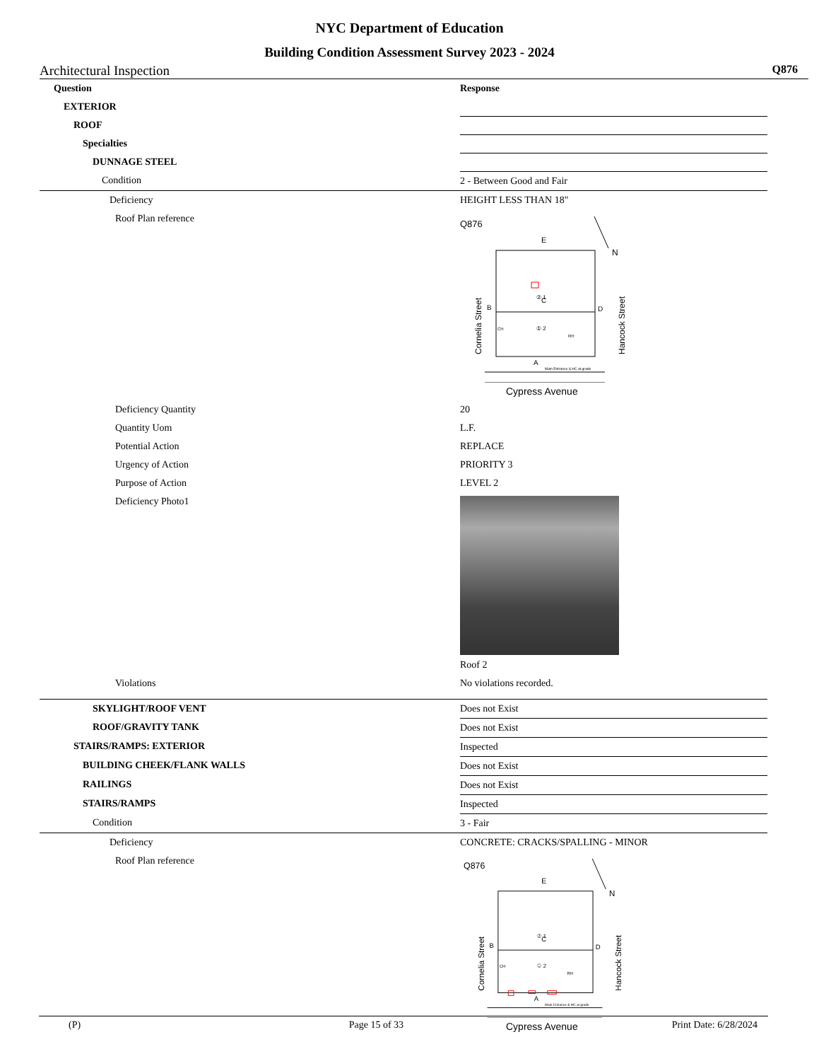NYC Department of Education
Building Condition Assessment Survey 2023 - 2024
Architectural Inspection Q876
| Question | Response |
| --- | --- |
| EXTERIOR | |
| ROOF | |
| Specialties | |
| DUNNAGE STEEL | |
| Condition | 2 - Between Good and Fair |
| Deficiency | HEIGHT LESS THAN 18" |
| Roof Plan reference | Q876 E N C B D A Main Entrance & HC at grade ① 2 ② 1 CH RH Cornelia Street Hancock Street Cypress Avenue |
| Deficiency Quantity | 20 |
| Quantity Uom | L.F. |
| Potential Action | REPLACE |
| Urgency of Action | PRIORITY 3 |
| Purpose of Action | LEVEL 2 |
| Deficiency Photo1 | Roof 2 |
| Violations | No violations recorded. |
| SKYLIGHT/ROOF VENT | Does not Exist |
| ROOF/GRAVITY TANK | Does not Exist |
| STAIRS/RAMPS: EXTERIOR | Inspected |
| BUILDING CHEEK/FLANK WALLS | Does not Exist |
| RAILINGS | Does not Exist |
| STAIRS/RAMPS | Inspected |
| Condition | 3 - Fair |
| Deficiency | CONCRETE: CRACKS/SPALLING - MINOR |
| Roof Plan reference | Q876 E N C B D A Main Entrance & HC at grade ① 2 ② 1 CH RH Cornelia Street Hancock Street Cypress Avenue |
(P) Page 15 of 33 Print Date: 6/28/2024